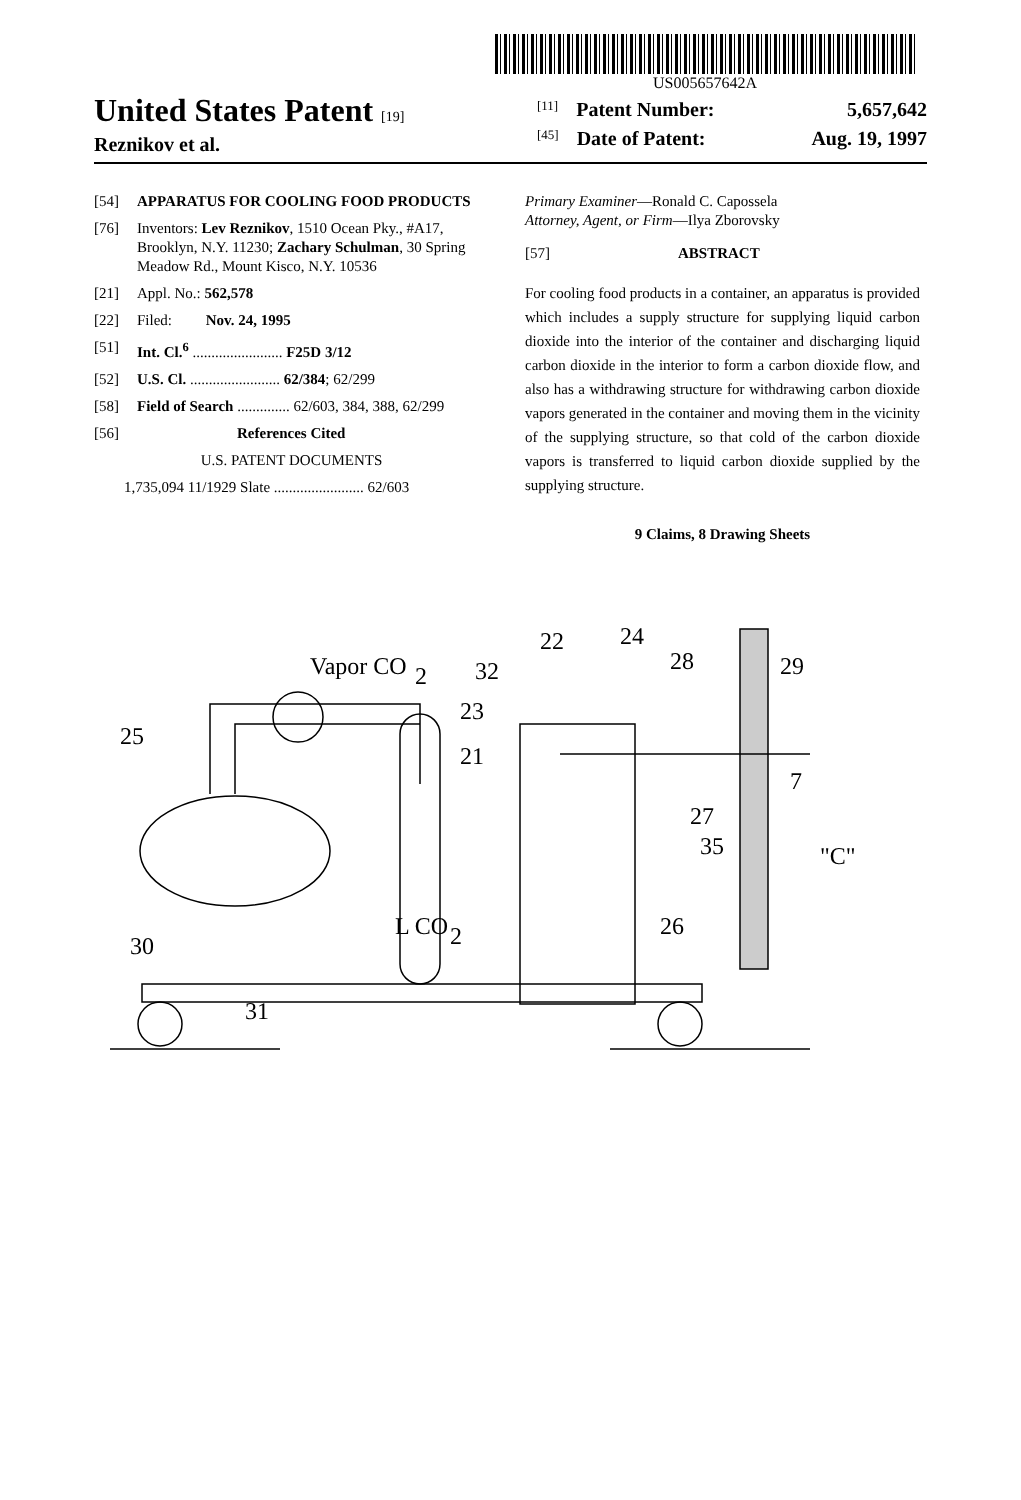US005657642A
United States Patent [19]
Reznikov et al.
[11] Patent Number: 5,657,642
[45] Date of Patent: Aug. 19, 1997
[54] APPARATUS FOR COOLING FOOD PRODUCTS
[76] Inventors: Lev Reznikov, 1510 Ocean Pky., #A17, Brooklyn, N.Y. 11230; Zachary Schulman, 30 Spring Meadow Rd., Mount Kisco, N.Y. 10536
[21] Appl. No.: 562,578
[22] Filed: Nov. 24, 1995
[51] Int. Cl.<sup>6</sup> ........................ F25D 3/12
[52] U.S. Cl. ........................ 62/384; 62/299
[58] Field of Search .............. 62/603, 384, 388, 62/299
[56] References Cited
U.S. PATENT DOCUMENTS
1,735,094 11/1929 Slate ........................ 62/603
Primary Examiner—Ronald C. Capossela
Attorney, Agent, or Firm—Ilya Zborovsky
[57] ABSTRACT
For cooling food products in a container, an apparatus is provided which includes a supply structure for supplying liquid carbon dioxide into the interior of the container and discharging liquid carbon dioxide in the interior to form a carbon dioxide flow, and also has a withdrawing structure for withdrawing carbon dioxide vapors generated in the container and moving them in the vicinity of the supplying structure, so that cold of the carbon dioxide vapors is transferred to liquid carbon dioxide supplied by the supplying structure.
9 Claims, 8 Drawing Sheets
Vapor CO
2
25
30
31
32
23
21
22
24
28
29
7
27
35
"C"
26
L CO
2